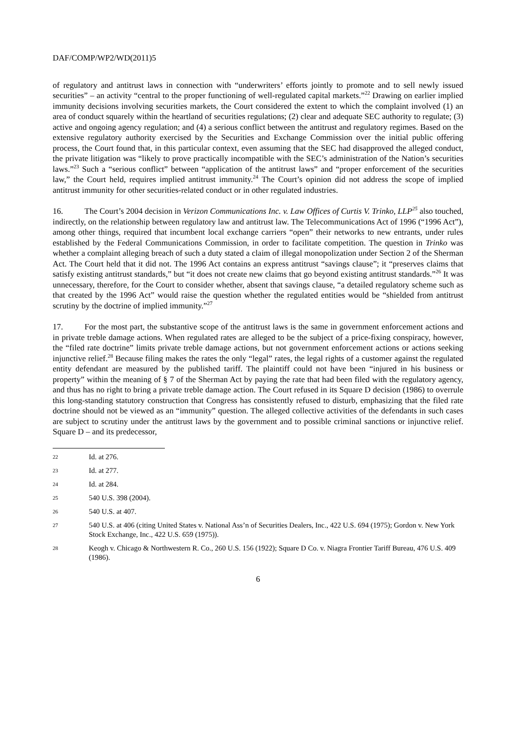DAF/COMP/WP2/WD(2011)5
of regulatory and antitrust laws in connection with “underwriters’ efforts jointly to promote and to sell newly issued securities” – an activity “central to the proper functioning of well-regulated capital markets.”<sup>22</sup> Drawing on earlier implied immunity decisions involving securities markets, the Court considered the extent to which the complaint involved (1) an area of conduct squarely within the heartland of securities regulations; (2) clear and adequate SEC authority to regulate; (3) active and ongoing agency regulation; and (4) a serious conflict between the antitrust and regulatory regimes. Based on the extensive regulatory authority exercised by the Securities and Exchange Commission over the initial public offering process, the Court found that, in this particular context, even assuming that the SEC had disapproved the alleged conduct, the private litigation was “likely to prove practically incompatible with the SEC’s administration of the Nation’s securities laws.”<sup>23</sup> Such a “serious conflict” between “application of the antitrust laws” and “proper enforcement of the securities law,” the Court held, requires implied antitrust immunity.<sup>24</sup> The Court’s opinion did not address the scope of implied antitrust immunity for other securities-related conduct or in other regulated industries.
16. The Court’s 2004 decision in Verizon Communications Inc. v. Law Offices of Curtis V. Trinko, LLP<sup>25</sup> also touched, indirectly, on the relationship between regulatory law and antitrust law. The Telecommunications Act of 1996 (“1996 Act”), among other things, required that incumbent local exchange carriers “open” their networks to new entrants, under rules established by the Federal Communications Commission, in order to facilitate competition. The question in Trinko was whether a complaint alleging breach of such a duty stated a claim of illegal monopolization under Section 2 of the Sherman Act. The Court held that it did not. The 1996 Act contains an express antitrust “savings clause”; it “preserves claims that satisfy existing antitrust standards,” but “it does not create new claims that go beyond existing antitrust standards.”<sup>26</sup> It was unnecessary, therefore, for the Court to consider whether, absent that savings clause, “a detailed regulatory scheme such as that created by the 1996 Act” would raise the question whether the regulated entities would be “shielded from antitrust scrutiny by the doctrine of implied immunity.”<sup>27</sup>
17. For the most part, the substantive scope of the antitrust laws is the same in government enforcement actions and in private treble damage actions. When regulated rates are alleged to be the subject of a price-fixing conspiracy, however, the “filed rate doctrine” limits private treble damage actions, but not government enforcement actions or actions seeking injunctive relief.<sup>28</sup> Because filing makes the rates the only “legal” rates, the legal rights of a customer against the regulated entity defendant are measured by the published tariff. The plaintiff could not have been “injured in his business or property” within the meaning of § 7 of the Sherman Act by paying the rate that had been filed with the regulatory agency, and thus has no right to bring a private treble damage action. The Court refused in its Square D decision (1986) to overrule this long-standing statutory construction that Congress has consistently refused to disturb, emphasizing that the filed rate doctrine should not be viewed as an “immunity” question. The alleged collective activities of the defendants in such cases are subject to scrutiny under the antitrust laws by the government and to possible criminal sanctions or injunctive relief. Square D – and its predecessor,
22 Id. at 276.
23 Id. at 277.
24 Id. at 284.
25 540 U.S. 398 (2004).
26 540 U.S. at 407.
27 540 U.S. at 406 (citing United States v. National Ass’n of Securities Dealers, Inc., 422 U.S. 694 (1975); Gordon v. New York Stock Exchange, Inc., 422 U.S. 659 (1975)).
28 Keogh v. Chicago & Northwestern R. Co., 260 U.S. 156 (1922); Square D Co. v. Niagra Frontier Tariff Bureau, 476 U.S. 409 (1986).
6